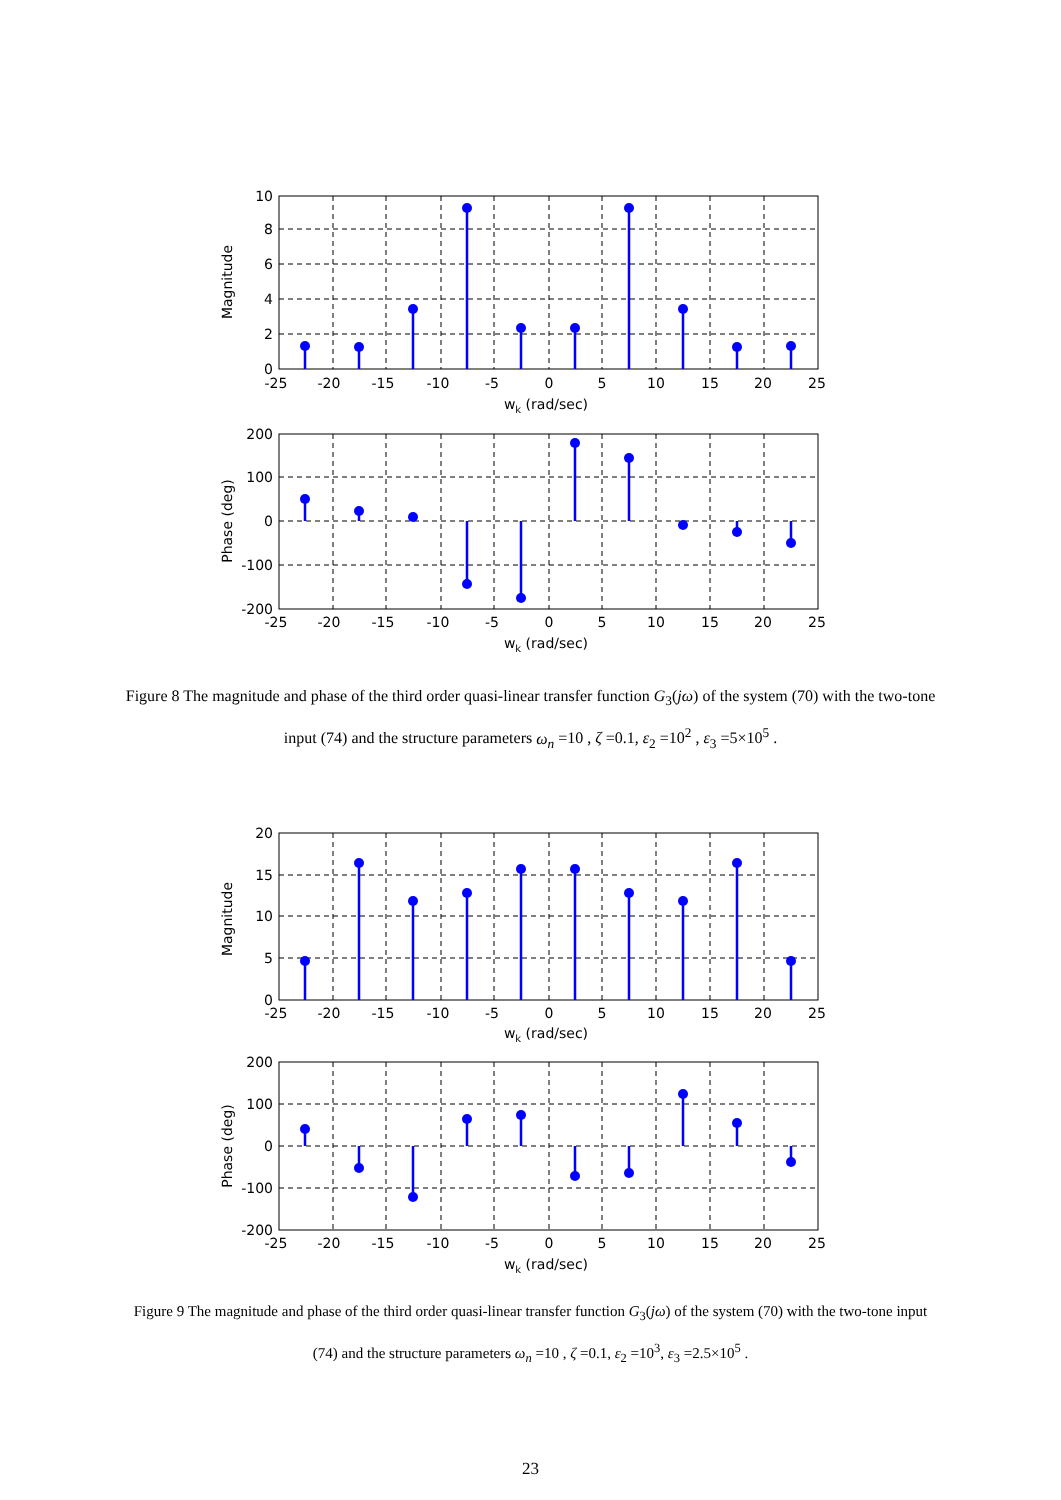10
8
6
4
2
0
200
100
0
-100
-200
-25
-20
-15
-10
-5
0
5
10
15
20
25
wk (rad/sec)
-25
-20
-15
-10
-5
0
5
10
15
20
25
wk (rad/sec)
Magnitude
Phase (deg)
Figure 8 The magnitude and phase of the third order quasi-linear transfer function G<sub>3</sub>(jω) of the system (70) with the two-tone input (74) and the structure parameters ω<sub>n</sub> =10 , ζ =0.1, ε<sub>2</sub> =10<sup>2</sup> , ε<sub>3</sub> =5×10<sup>5</sup> .
20
15
10
5
0
200
100
0
-100
-200
-25
-20
-15
-10
-5
0
5
10
15
20
25
wk (rad/sec)
-25
-20
-15
-10
-5
0
5
10
15
20
25
wk (rad/sec)
Magnitude
Phase (deg)
Figure 9 The magnitude and phase of the third order quasi-linear transfer function G<sub>3</sub>(jω) of the system (70) with the two-tone input (74) and the structure parameters ω<sub>n</sub> =10 , ζ =0.1, ε<sub>2</sub> =10<sup>3</sup>, ε<sub>3</sub> =2.5×10<sup>5</sup> .
23